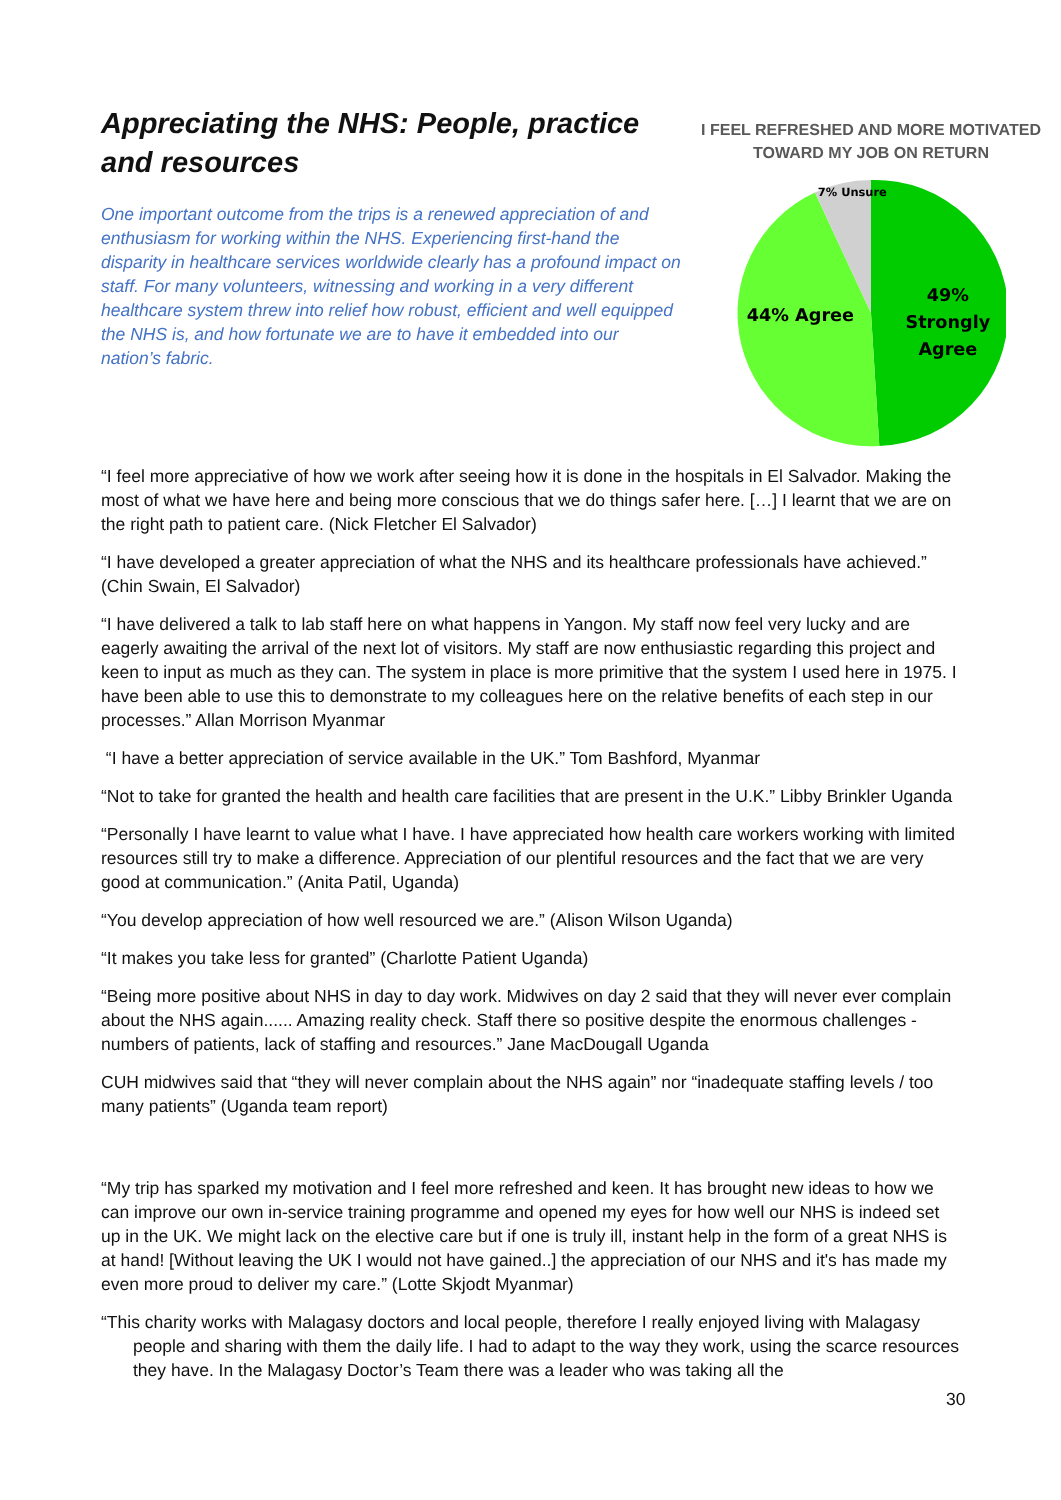Appreciating the NHS: People, practice and resources
One important outcome from the trips is a renewed appreciation of and enthusiasm for working within the NHS. Experiencing first-hand the disparity in healthcare services worldwide clearly has a profound impact on staff. For many volunteers, witnessing and working in a very different healthcare system threw into relief how robust, efficient and well equipped the NHS is, and how fortunate we are to have it embedded into our nation’s fabric.
I FEEL REFRESHED AND MORE MOTIVATED TOWARD MY JOB ON RETURN
7% Unsure
44% Agree
49%
Strongly
Agree
“I feel more appreciative of how we work after seeing how it is done in the hospitals in El Salvador. Making the most of what we have here and being more conscious that we do things safer here. […] I learnt that we are on the right path to patient care. (Nick Fletcher El Salvador)
“I have developed a greater appreciation of what the NHS and its healthcare professionals have achieved.” (Chin Swain, El Salvador)
“I have delivered a talk to lab staff here on what happens in Yangon. My staff now feel very lucky and are eagerly awaiting the arrival of the next lot of visitors. My staff are now enthusiastic regarding this project and keen to input as much as they can. The system in place is more primitive that the system I used here in 1975. I have been able to use this to demonstrate to my colleagues here on the relative benefits of each step in our processes.” Allan Morrison Myanmar
“I have a better appreciation of service available in the UK.” Tom Bashford, Myanmar
“Not to take for granted the health and health care facilities that are present in the U.K.” Libby Brinkler Uganda
“Personally I have learnt to value what I have. I have appreciated how health care workers working with limited resources still try to make a difference. Appreciation of our plentiful resources and the fact that we are very good at communication.” (Anita Patil, Uganda)
“You develop appreciation of how well resourced we are.” (Alison Wilson Uganda)
“It makes you take less for granted” (Charlotte Patient Uganda)
“Being more positive about NHS in day to day work. Midwives on day 2 said that they will never ever complain about the NHS again...... Amazing reality check. Staff there so positive despite the enormous challenges - numbers of patients, lack of staffing and resources.” Jane MacDougall Uganda
CUH midwives said that “they will never complain about the NHS again” nor “inadequate staffing levels / too many patients” (Uganda team report)
“My trip has sparked my motivation and I feel more refreshed and keen. It has brought new ideas to how we can improve our own in-service training programme and opened my eyes for how well our NHS is indeed set up in the UK. We might lack on the elective care but if one is truly ill, instant help in the form of a great NHS is at hand! [Without leaving the UK I would not have gained..] the appreciation of our NHS and it's has made my even more proud to deliver my care.” (Lotte Skjodt Myanmar)
“This charity works with Malagasy doctors and local people, therefore I really enjoyed living with Malagasy people and sharing with them the daily life. I had to adapt to the way they work, using the scarce resources they have. In the Malagasy Doctor’s Team there was a leader who was taking all the
30